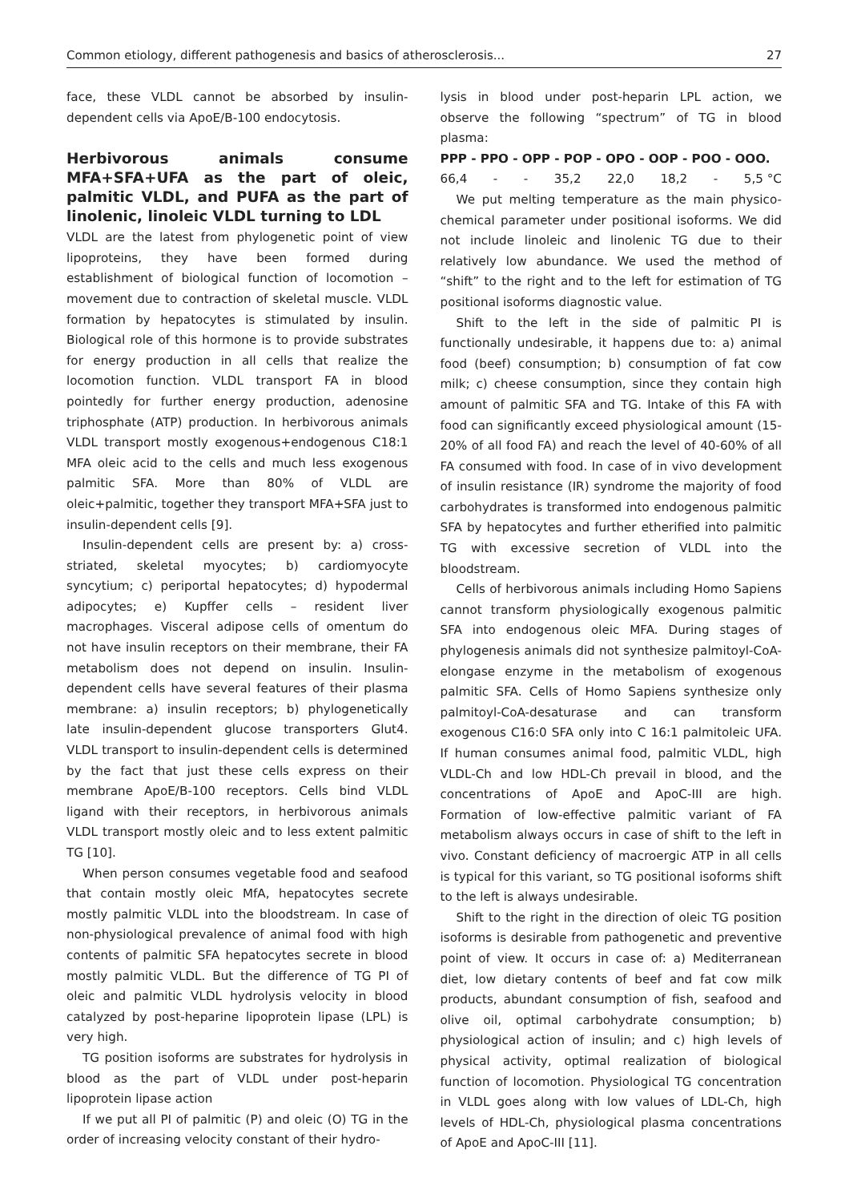Common etiology, different pathogenesis and basics of atherosclerosis... 27
face, these VLDL cannot be absorbed by insulin-dependent cells via ApoE/B-100 endocytosis.
Herbivorous animals consume MFA+SFA+UFA as the part of oleic, palmitic VLDL, and PUFA as the part of linolenic, linoleic VLDL turning to LDL
VLDL are the latest from phylogenetic point of view lipoproteins, they have been formed during establishment of biological function of locomotion – movement due to contraction of skeletal muscle. VLDL formation by hepatocytes is stimulated by insulin. Biological role of this hormone is to provide substrates for energy production in all cells that realize the locomotion function. VLDL transport FA in blood pointedly for further energy production, adenosine triphosphate (ATP) production. In herbivorous animals VLDL transport mostly exogenous+endogenous C18:1 MFA oleic acid to the cells and much less exogenous palmitic SFA. More than 80% of VLDL are oleic+palmitic, together they transport MFA+SFA just to insulin-dependent cells [9].
Insulin-dependent cells are present by: a) cross-striated, skeletal myocytes; b) cardiomyocyte syncytium; c) periportal hepatocytes; d) hypodermal adipocytes; e) Kupffer cells – resident liver macrophages. Visceral adipose cells of omentum do not have insulin receptors on their membrane, their FA metabolism does not depend on insulin. Insulin-dependent cells have several features of their plasma membrane: a) insulin receptors; b) phylogenetically late insulin-dependent glucose transporters Glut4. VLDL transport to insulin-dependent cells is determined by the fact that just these cells express on their membrane ApoE/B-100 receptors. Cells bind VLDL ligand with their receptors, in herbivorous animals VLDL transport mostly oleic and to less extent palmitic TG [10].
When person consumes vegetable food and seafood that contain mostly oleic MfA, hepatocytes secrete mostly palmitic VLDL into the bloodstream. In case of non-physiological prevalence of animal food with high contents of palmitic SFA hepatocytes secrete in blood mostly palmitic VLDL. But the difference of TG PI of oleic and palmitic VLDL hydrolysis velocity in blood catalyzed by post-heparine lipoprotein lipase (LPL) is very high.
TG position isoforms are substrates for hydrolysis in blood as the part of VLDL under post-heparin lipoprotein lipase action
If we put all PI of palmitic (P) and oleic (O) TG in the order of increasing velocity constant of their hydro-
lysis in blood under post-heparin LPL action, we observe the following “spectrum” of TG in blood plasma:
PPP - PPO - OPP - POP - OPO - OOP - POO - OOO.
66,4 - - 35,2 22,0 18,2 - 5,5 °C
We put melting temperature as the main physico-chemical parameter under positional isoforms. We did not include linoleic and linolenic TG due to their relatively low abundance. We used the method of “shift” to the right and to the left for estimation of TG positional isoforms diagnostic value.
Shift to the left in the side of palmitic PI is functionally undesirable, it happens due to: a) animal food (beef) consumption; b) consumption of fat cow milk; c) cheese consumption, since they contain high amount of palmitic SFA and TG. Intake of this FA with food can significantly exceed physiological amount (15-20% of all food FA) and reach the level of 40-60% of all FA consumed with food. In case of in vivo development of insulin resistance (IR) syndrome the majority of food carbohydrates is transformed into endogenous palmitic SFA by hepatocytes and further etherified into palmitic TG with excessive secretion of VLDL into the bloodstream.
Cells of herbivorous animals including Homo Sapiens cannot transform physiologically exogenous palmitic SFA into endogenous oleic MFA. During stages of phylogenesis animals did not synthesize palmitoyl-CoA-elongase enzyme in the metabolism of exogenous palmitic SFA. Cells of Homo Sapiens synthesize only palmitoyl-CoA-desaturase and can transform exogenous C16:0 SFA only into C 16:1 palmitoleic UFA. If human consumes animal food, palmitic VLDL, high VLDL-Ch and low HDL-Ch prevail in blood, and the concentrations of ApoE and ApoC-III are high. Formation of low-effective palmitic variant of FA metabolism always occurs in case of shift to the left in vivo. Constant deficiency of macroergic ATP in all cells is typical for this variant, so TG positional isoforms shift to the left is always undesirable.
Shift to the right in the direction of oleic TG position isoforms is desirable from pathogenetic and preventive point of view. It occurs in case of: a) Mediterranean diet, low dietary contents of beef and fat cow milk products, abundant consumption of fish, seafood and olive oil, optimal carbohydrate consumption; b) physiological action of insulin; and c) high levels of physical activity, optimal realization of biological function of locomotion. Physiological TG concentration in VLDL goes along with low values of LDL-Ch, high levels of HDL-Ch, physiological plasma concentrations of ApoE and ApoC-III [11].